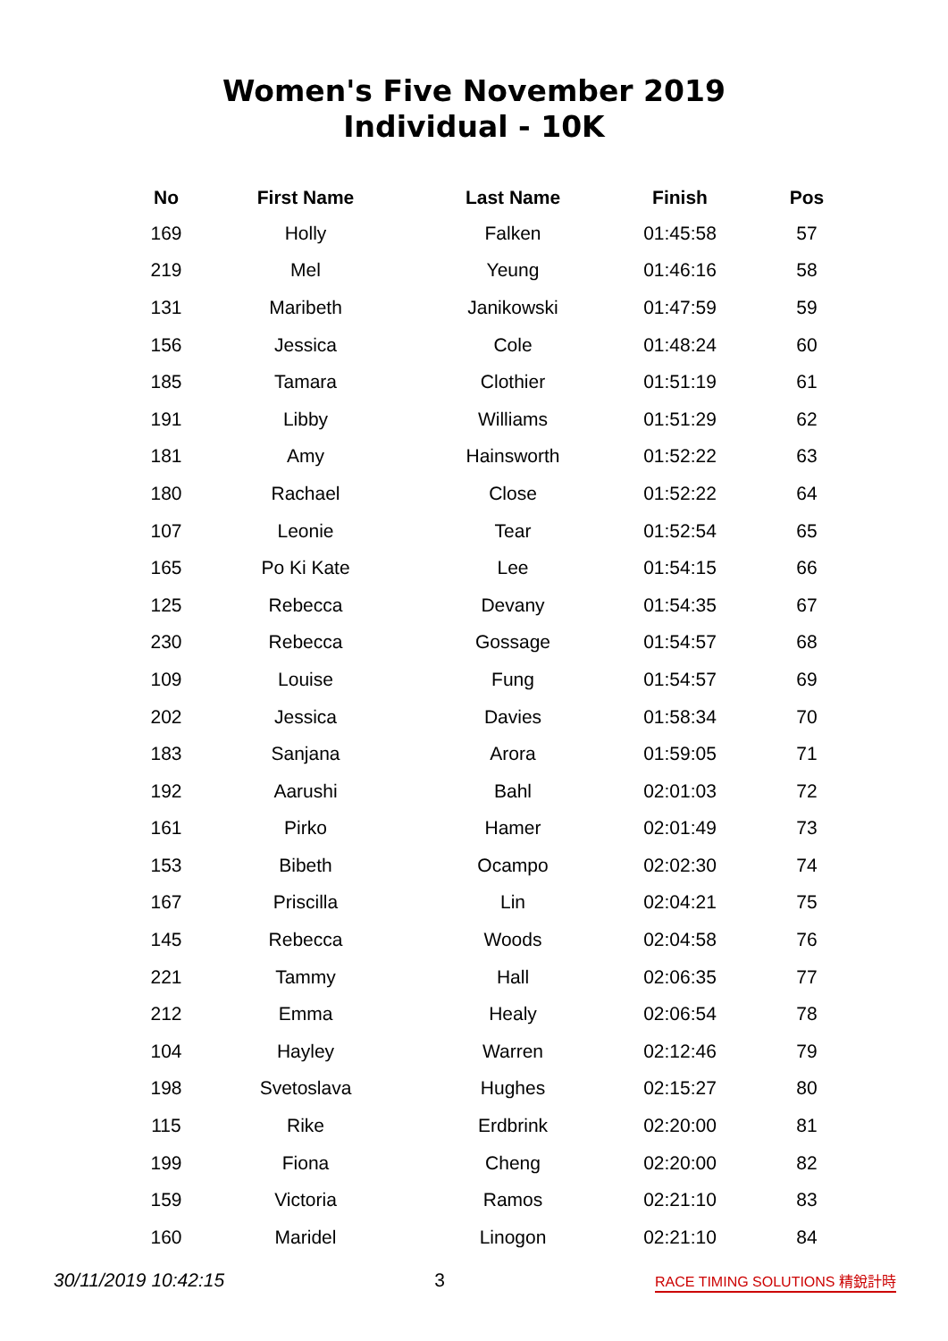Women's Five November 2019
Individual - 10K
| No | First Name | Last Name | Finish | Pos |
| --- | --- | --- | --- | --- |
| 169 | Holly | Falken | 01:45:58 | 57 |
| 219 | Mel | Yeung | 01:46:16 | 58 |
| 131 | Maribeth | Janikowski | 01:47:59 | 59 |
| 156 | Jessica | Cole | 01:48:24 | 60 |
| 185 | Tamara | Clothier | 01:51:19 | 61 |
| 191 | Libby | Williams | 01:51:29 | 62 |
| 181 | Amy | Hainsworth | 01:52:22 | 63 |
| 180 | Rachael | Close | 01:52:22 | 64 |
| 107 | Leonie | Tear | 01:52:54 | 65 |
| 165 | Po Ki Kate | Lee | 01:54:15 | 66 |
| 125 | Rebecca | Devany | 01:54:35 | 67 |
| 230 | Rebecca | Gossage | 01:54:57 | 68 |
| 109 | Louise | Fung | 01:54:57 | 69 |
| 202 | Jessica | Davies | 01:58:34 | 70 |
| 183 | Sanjana | Arora | 01:59:05 | 71 |
| 192 | Aarushi | Bahl | 02:01:03 | 72 |
| 161 | Pirko | Hamer | 02:01:49 | 73 |
| 153 | Bibeth | Ocampo | 02:02:30 | 74 |
| 167 | Priscilla | Lin | 02:04:21 | 75 |
| 145 | Rebecca | Woods | 02:04:58 | 76 |
| 221 | Tammy | Hall | 02:06:35 | 77 |
| 212 | Emma | Healy | 02:06:54 | 78 |
| 104 | Hayley | Warren | 02:12:46 | 79 |
| 198 | Svetoslava | Hughes | 02:15:27 | 80 |
| 115 | Rike | Erdbrink | 02:20:00 | 81 |
| 199 | Fiona | Cheng | 02:20:00 | 82 |
| 159 | Victoria | Ramos | 02:21:10 | 83 |
| 160 | Maridel | Linogon | 02:21:10 | 84 |
30/11/2019 10:42:15 3 RACE TIMING SOLUTIONS 精銳計時